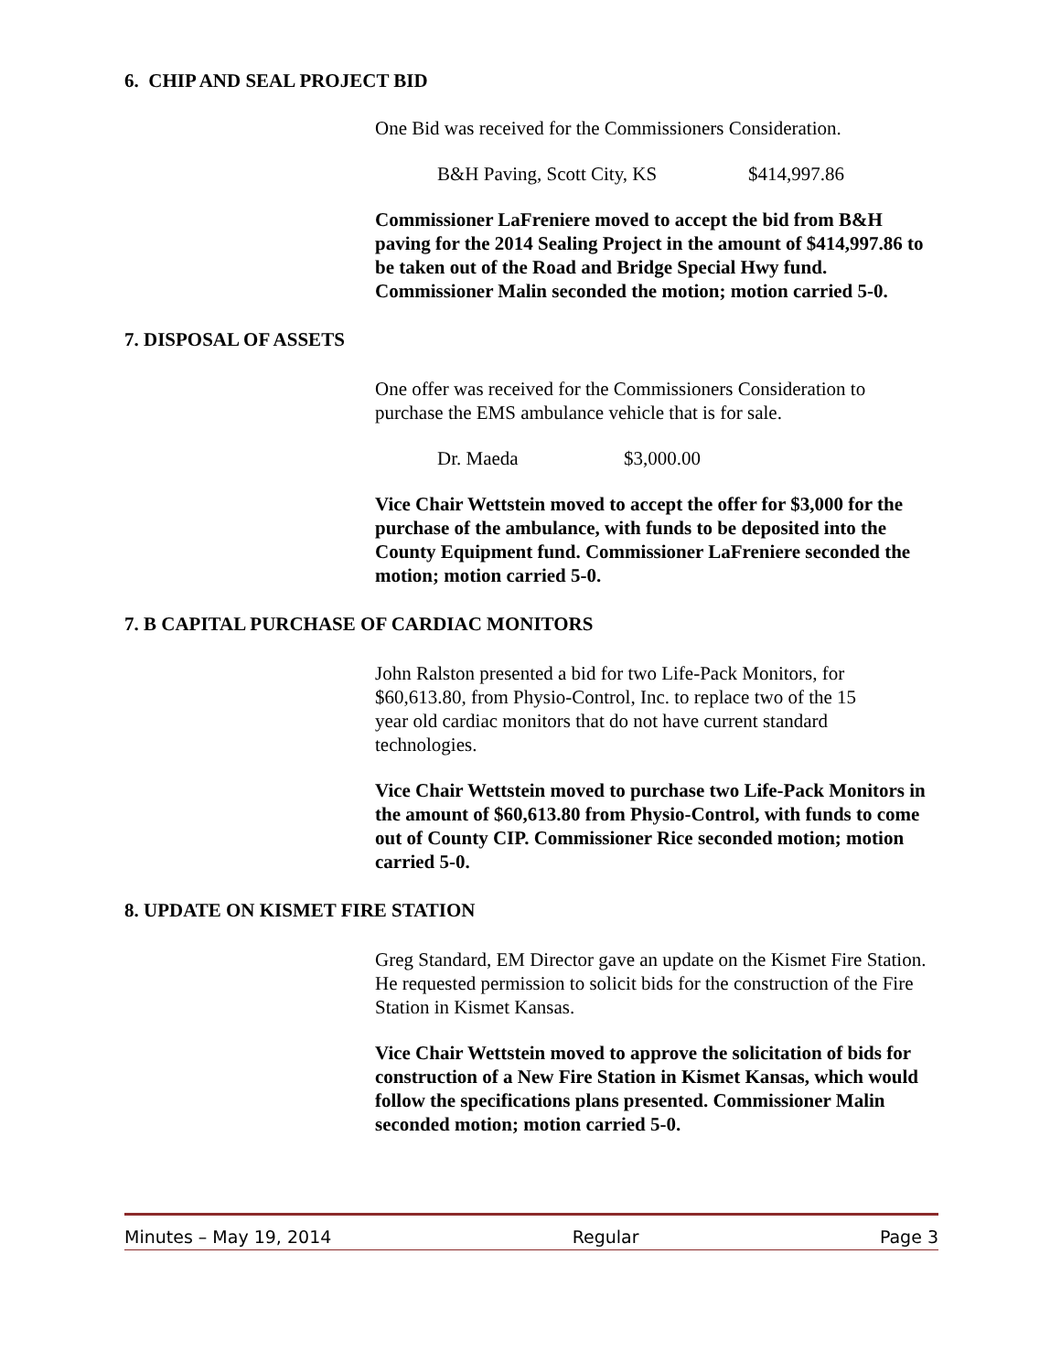6. CHIP AND SEAL PROJECT BID
One Bid was received for the Commissioners Consideration.
B&H Paving, Scott City, KS $414,997.86
Commissioner LaFreniere moved to accept the bid from B&H paving for the 2014 Sealing Project in the amount of $414,997.86 to be taken out of the Road and Bridge Special Hwy fund. Commissioner Malin seconded the motion; motion carried 5-0.
7. DISPOSAL OF ASSETS
One offer was received for the Commissioners Consideration to purchase the EMS ambulance vehicle that is for sale.
Dr. Maeda $3,000.00
Vice Chair Wettstein moved to accept the offer for $3,000 for the purchase of the ambulance, with funds to be deposited into the County Equipment fund. Commissioner LaFreniere seconded the motion; motion carried 5-0.
7. B CAPITAL PURCHASE OF CARDIAC MONITORS
John Ralston presented a bid for two Life-Pack Monitors, for $60,613.80, from Physio-Control, Inc. to replace two of the 15 year old cardiac monitors that do not have current standard technologies.
Vice Chair Wettstein moved to purchase two Life-Pack Monitors in the amount of $60,613.80 from Physio-Control, with funds to come out of County CIP. Commissioner Rice seconded motion; motion carried 5-0.
8. UPDATE ON KISMET FIRE STATION
Greg Standard, EM Director gave an update on the Kismet Fire Station. He requested permission to solicit bids for the construction of the Fire Station in Kismet Kansas.
Vice Chair Wettstein moved to approve the solicitation of bids for construction of a New Fire Station in Kismet Kansas, which would follow the specifications plans presented. Commissioner Malin seconded motion; motion carried 5-0.
Minutes – May 19, 2014 Regular Page 3